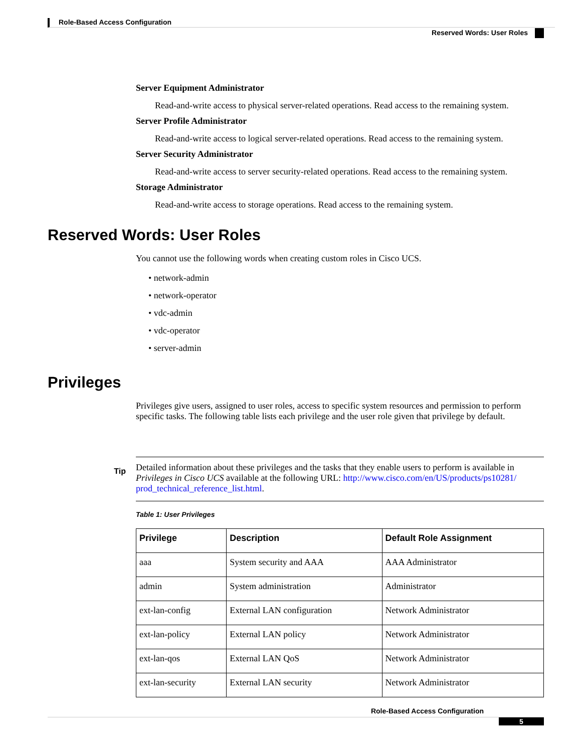Role-Based Access Configuration
Reserved Words: User Roles
Server Equipment Administrator
Read-and-write access to physical server-related operations. Read access to the remaining system.
Server Profile Administrator
Read-and-write access to logical server-related operations. Read access to the remaining system.
Server Security Administrator
Read-and-write access to server security-related operations. Read access to the remaining system.
Storage Administrator
Read-and-write access to storage operations. Read access to the remaining system.
Reserved Words: User Roles
You cannot use the following words when creating custom roles in Cisco UCS.
• network-admin
• network-operator
• vdc-admin
• vdc-operator
• server-admin
Privileges
Privileges give users, assigned to user roles, access to specific system resources and permission to perform specific tasks. The following table lists each privilege and the user role given that privilege by default.
Tip
Detailed information about these privileges and the tasks that they enable users to perform is available in Privileges in Cisco UCS available at the following URL: http://www.cisco.com/en/US/products/ps10281/ prod_technical_reference_list.html.
Table 1: User Privileges
| Privilege | Description | Default Role Assignment |
| --- | --- | --- |
| aaa | System security and AAA | AAA Administrator |
| admin | System administration | Administrator |
| ext-lan-config | External LAN configuration | Network Administrator |
| ext-lan-policy | External LAN policy | Network Administrator |
| ext-lan-qos | External LAN QoS | Network Administrator |
| ext-lan-security | External LAN security | Network Administrator |
Role-Based Access Configuration
5